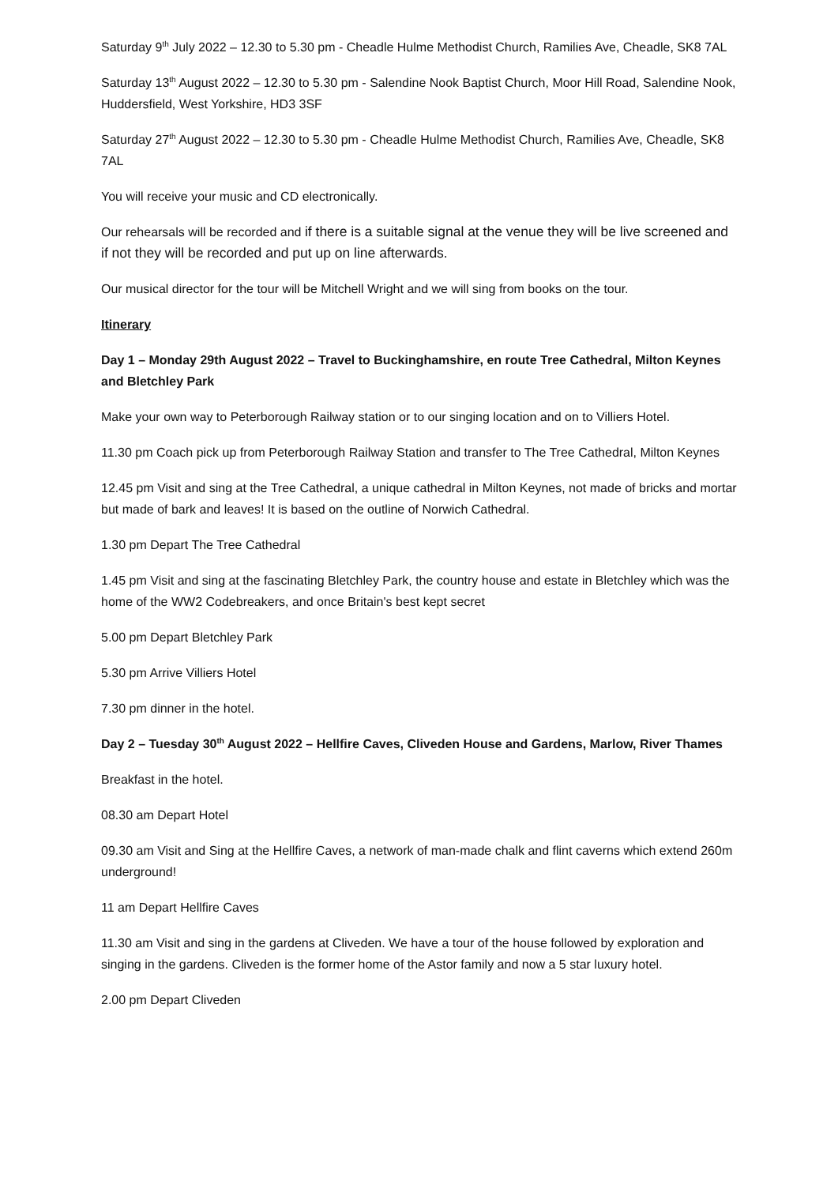Saturday 9<sup>th</sup> July 2022 – 12.30 to 5.30 pm - Cheadle Hulme Methodist Church, Ramilies Ave, Cheadle, SK8 7AL
Saturday 13<sup>th</sup> August 2022 – 12.30 to 5.30 pm - Salendine Nook Baptist Church, Moor Hill Road, Salendine Nook, Huddersfield, West Yorkshire, HD3 3SF
Saturday 27<sup>th</sup> August 2022 – 12.30 to 5.30 pm - Cheadle Hulme Methodist Church, Ramilies Ave, Cheadle, SK8 7AL
You will receive your music and CD electronically.
Our rehearsals will be recorded and if there is a suitable signal at the venue they will be live screened and if not they will be recorded and put up on line afterwards.
Our musical director for the tour will be Mitchell Wright and we will sing from books on the tour.
Itinerary
Day 1 – Monday 29th August 2022 – Travel to Buckinghamshire, en route Tree Cathedral, Milton Keynes and Bletchley Park
Make your own way to Peterborough Railway station or to our singing location and on to Villiers Hotel.
11.30 pm Coach pick up from Peterborough Railway Station and transfer to The Tree Cathedral, Milton Keynes
12.45 pm Visit and sing at the Tree Cathedral, a unique cathedral in Milton Keynes, not made of bricks and mortar but made of bark and leaves! It is based on the outline of Norwich Cathedral.
1.30 pm Depart The Tree Cathedral
1.45 pm Visit and sing at the fascinating Bletchley Park, the country house and estate in Bletchley which was the home of the WW2 Codebreakers, and once Britain's best kept secret
5.00 pm Depart Bletchley Park
5.30 pm Arrive Villiers Hotel
7.30 pm dinner in the hotel.
Day 2 – Tuesday 30<sup>th</sup> August 2022 – Hellfire Caves, Cliveden House and Gardens, Marlow, River Thames
Breakfast in the hotel.
08.30 am Depart Hotel
09.30 am Visit and Sing at the Hellfire Caves, a network of man-made chalk and flint caverns which extend 260m underground!
11 am Depart Hellfire Caves
11.30 am Visit and sing in the gardens at Cliveden. We have a tour of the house followed by exploration and singing in the gardens. Cliveden is the former home of the Astor family and now a 5 star luxury hotel.
2.00 pm Depart Cliveden